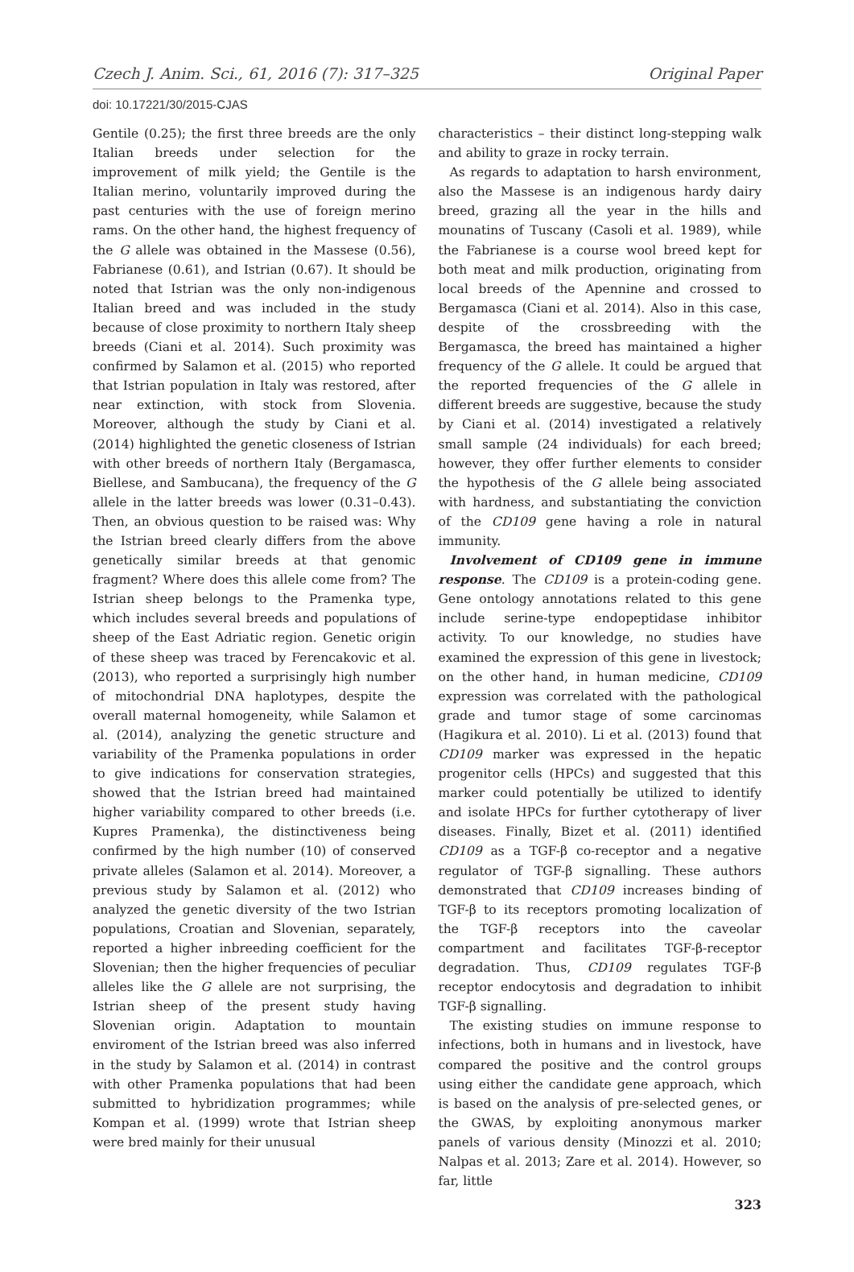Czech J. Anim. Sci., 61, 2016 (7): 317–325 Original Paper
doi: 10.17221/30/2015-CJAS
Gentile (0.25); the first three breeds are the only Italian breeds under selection for the improvement of milk yield; the Gentile is the Italian merino, voluntarily improved during the past centuries with the use of foreign merino rams. On the other hand, the highest frequency of the G allele was obtained in the Massese (0.56), Fabrianese (0.61), and Istrian (0.67). It should be noted that Istrian was the only non-indigenous Italian breed and was included in the study because of close proximity to northern Italy sheep breeds (Ciani et al. 2014). Such proximity was confirmed by Salamon et al. (2015) who reported that Istrian population in Italy was restored, after near extinction, with stock from Slovenia. Moreover, although the study by Ciani et al. (2014) highlighted the genetic closeness of Istrian with other breeds of northern Italy (Bergamasca, Biellese, and Sambucana), the frequency of the G allele in the latter breeds was lower (0.31–0.43). Then, an obvious question to be raised was: Why the Istrian breed clearly differs from the above genetically similar breeds at that genomic fragment? Where does this allele come from? The Istrian sheep belongs to the Pramenka type, which includes several breeds and populations of sheep of the East Adriatic region. Genetic origin of these sheep was traced by Ferencakovic et al. (2013), who reported a surprisingly high number of mitochondrial DNA haplotypes, despite the overall maternal homogeneity, while Salamon et al. (2014), analyzing the genetic structure and variability of the Pramenka populations in order to give indications for conservation strategies, showed that the Istrian breed had maintained higher variability compared to other breeds (i.e. Kupres Pramenka), the distinctiveness being confirmed by the high number (10) of conserved private alleles (Salamon et al. 2014). Moreover, a previous study by Salamon et al. (2012) who analyzed the genetic diversity of the two Istrian populations, Croatian and Slovenian, separately, reported a higher inbreeding coefficient for the Slovenian; then the higher frequencies of peculiar alleles like the G allele are not surprising, the Istrian sheep of the present study having Slovenian origin. Adaptation to mountain enviroment of the Istrian breed was also inferred in the study by Salamon et al. (2014) in contrast with other Pramenka populations that had been submitted to hybridization programmes; while Kompan et al. (1999) wrote that Istrian sheep were bred mainly for their unusual
characteristics – their distinct long-stepping walk and ability to graze in rocky terrain.
As regards to adaptation to harsh environment, also the Massese is an indigenous hardy dairy breed, grazing all the year in the hills and mounatins of Tuscany (Casoli et al. 1989), while the Fabrianese is a course wool breed kept for both meat and milk production, originating from local breeds of the Apennine and crossed to Bergamasca (Ciani et al. 2014). Also in this case, despite of the crossbreeding with the Bergamasca, the breed has maintained a higher frequency of the G allele. It could be argued that the reported frequencies of the G allele in different breeds are suggestive, because the study by Ciani et al. (2014) investigated a relatively small sample (24 individuals) for each breed; however, they offer further elements to consider the hypothesis of the G allele being associated with hardness, and substantiating the conviction of the CD109 gene having a role in natural immunity.
Involvement of CD109 gene in immune response. The CD109 is a protein-coding gene. Gene ontology annotations related to this gene include serine-type endopeptidase inhibitor activity. To our knowledge, no studies have examined the expression of this gene in livestock; on the other hand, in human medicine, CD109 expression was correlated with the pathological grade and tumor stage of some carcinomas (Hagikura et al. 2010). Li et al. (2013) found that CD109 marker was expressed in the hepatic progenitor cells (HPCs) and suggested that this marker could potentially be utilized to identify and isolate HPCs for further cytotherapy of liver diseases. Finally, Bizet et al. (2011) identified CD109 as a TGF-β co-receptor and a negative regulator of TGF-β signalling. These authors demonstrated that CD109 increases binding of TGF-β to its receptors promoting localization of the TGF-β receptors into the caveolar compartment and facilitates TGF-β-receptor degradation. Thus, CD109 regulates TGF-β receptor endocytosis and degradation to inhibit TGF-β signalling.
The existing studies on immune response to infections, both in humans and in livestock, have compared the positive and the control groups using either the candidate gene approach, which is based on the analysis of pre-selected genes, or the GWAS, by exploiting anonymous marker panels of various density (Minozzi et al. 2010; Nalpas et al. 2013; Zare et al. 2014). However, so far, little
323